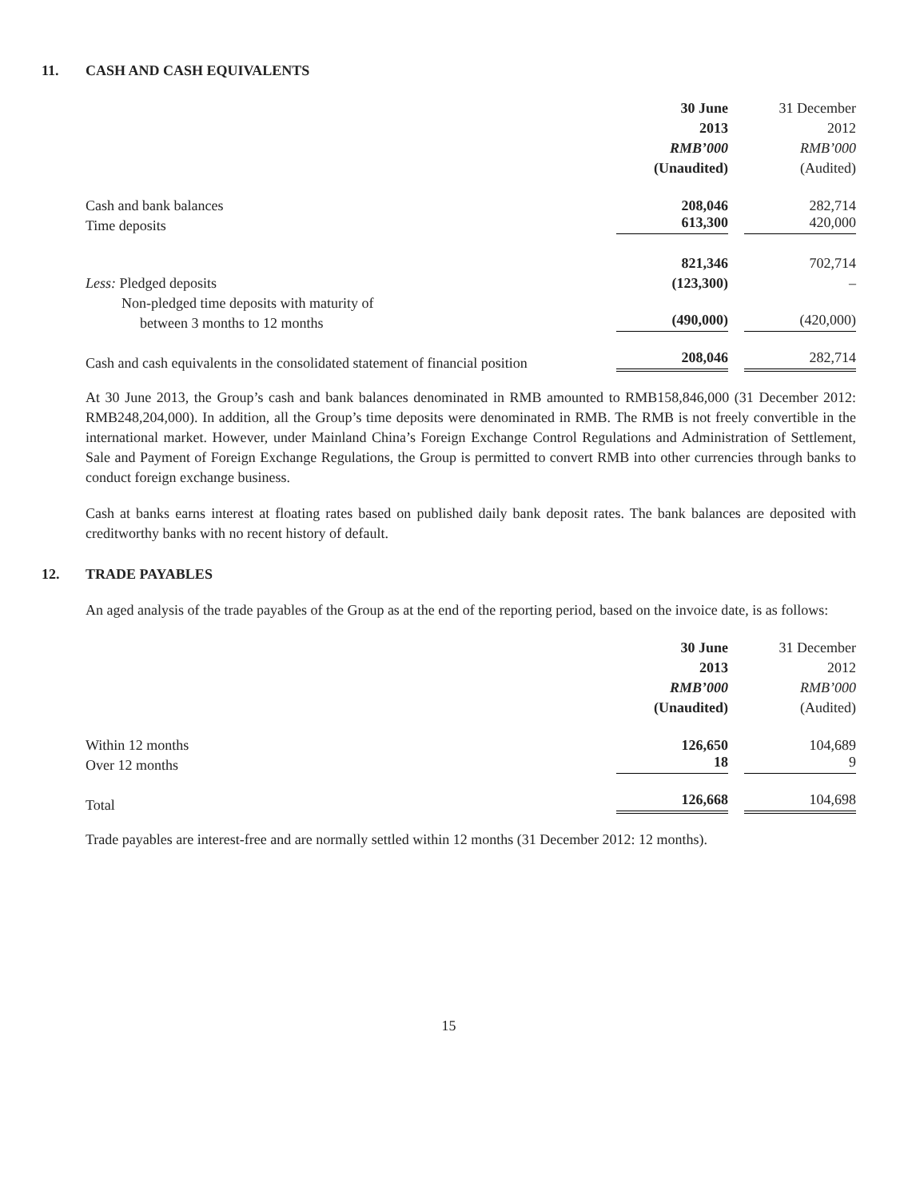11. CASH AND CASH EQUIVALENTS
| | 30 June | 31 December |
| --- | --- | --- |
| | 2013 | 2012 |
| | RMB’000 | RMB’000 |
| | (Unaudited) | (Audited) |
| Cash and bank balances | 208,046 | 282,714 |
| Time deposits | 613,300 | 420,000 |
| | 821,346 | 702,714 |
| Less: Pledged deposits | (123,300) | – |
| Non-pledged time deposits with maturity of | | |
| between 3 months to 12 months | (490,000) | (420,000) |
| Cash and cash equivalents in the consolidated statement of financial position | 208,046 | 282,714 |
At 30 June 2013, the Group’s cash and bank balances denominated in RMB amounted to RMB158,846,000 (31 December 2012: RMB248,204,000). In addition, all the Group’s time deposits were denominated in RMB. The RMB is not freely convertible in the international market. However, under Mainland China’s Foreign Exchange Control Regulations and Administration of Settlement, Sale and Payment of Foreign Exchange Regulations, the Group is permitted to convert RMB into other currencies through banks to conduct foreign exchange business.
Cash at banks earns interest at floating rates based on published daily bank deposit rates. The bank balances are deposited with creditworthy banks with no recent history of default.
12. TRADE PAYABLES
An aged analysis of the trade payables of the Group as at the end of the reporting period, based on the invoice date, is as follows:
| | 30 June | 31 December |
| --- | --- | --- |
| | 2013 | 2012 |
| | RMB’000 | RMB’000 |
| | (Unaudited) | (Audited) |
| Within 12 months | 126,650 | 104,689 |
| Over 12 months | 18 | 9 |
| Total | 126,668 | 104,698 |
Trade payables are interest-free and are normally settled within 12 months (31 December 2012: 12 months).
15